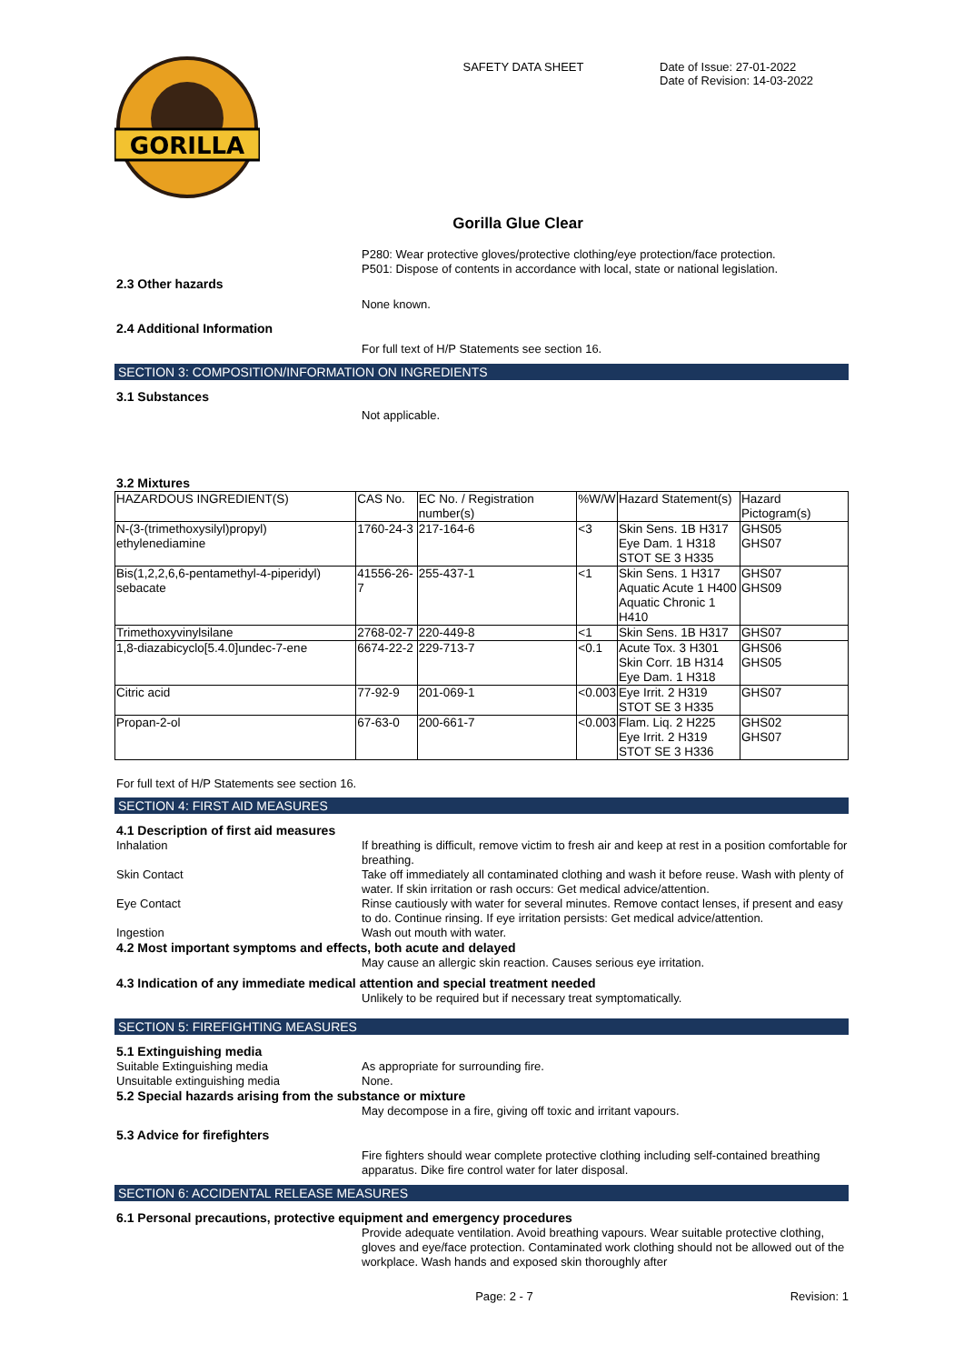GORILLA
SAFETY DATA SHEET Date of Issue: 27-01-2022
Date of Revision: 14-03-2022
Gorilla Glue Clear
P280: Wear protective gloves/protective clothing/eye protection/face protection.
P501: Dispose of contents in accordance with local, state or national legislation.
2.3 Other hazards
None known.
2.4 Additional Information
For full text of H/P Statements see section 16.
SECTION 3: COMPOSITION/INFORMATION ON INGREDIENTS
3.1 Substances
Not applicable.
3.2 Mixtures
| HAZARDOUS INGREDIENT(S) | CAS No. | EC No. / Registration number(s) | %W/W | Hazard Statement(s) | Hazard Pictogram(s) |
| N-(3-(trimethoxysilyl)propyl) ethylenediamine | 1760-24-3 | 217-164-6 | <3 | Skin Sens. 1B H317 Eye Dam. 1 H318 STOT SE 3 H335 | GHS05 GHS07 |
| Bis(1,2,2,6,6-pentamethyl-4-piperidyl) sebacate | 41556-26-7 | 255-437-1 | <1 | Skin Sens. 1 H317 Aquatic Acute 1 H400 Aquatic Chronic 1 H410 | GHS07 GHS09 |
| Trimethoxyvinylsilane | 2768-02-7 | 220-449-8 | <1 | Skin Sens. 1B H317 | GHS07 |
| 1,8-diazabicyclo[5.4.0]undec-7-ene | 6674-22-2 | 229-713-7 | <0.1 | Acute Tox. 3 H301 Skin Corr. 1B H314 Eye Dam. 1 H318 | GHS06 GHS05 |
| Citric acid | 77-92-9 | 201-069-1 | <0.003 | Eye Irrit. 2 H319 STOT SE 3 H335 | GHS07 |
| Propan-2-ol | 67-63-0 | 200-661-7 | <0.003 | Flam. Liq. 2 H225 Eye Irrit. 2 H319 STOT SE 3 H336 | GHS02 GHS07 |
For full text of H/P Statements see section 16.
SECTION 4: FIRST AID MEASURES
4.1 Description of first aid measures
Inhalation If breathing is difficult, remove victim to fresh air and keep at rest in a position comfortable for breathing.
Skin Contact Take off immediately all contaminated clothing and wash it before reuse. Wash with plenty of water. If skin irritation or rash occurs: Get medical advice/attention.
Eye Contact Rinse cautiously with water for several minutes. Remove contact lenses, if present and easy to do. Continue rinsing. If eye irritation persists: Get medical advice/attention.
Ingestion Wash out mouth with water.
4.2 Most important symptoms and effects, both acute and delayed
May cause an allergic skin reaction. Causes serious eye irritation.
4.3 Indication of any immediate medical attention and special treatment needed
Unlikely to be required but if necessary treat symptomatically.
SECTION 5: FIREFIGHTING MEASURES
5.1 Extinguishing media
Suitable Extinguishing media As appropriate for surrounding fire.
Unsuitable extinguishing media None.
5.2 Special hazards arising from the substance or mixture
May decompose in a fire, giving off toxic and irritant vapours.
5.3 Advice for firefighters
Fire fighters should wear complete protective clothing including self-contained breathing apparatus. Dike fire control water for later disposal.
SECTION 6: ACCIDENTAL RELEASE MEASURES
6.1 Personal precautions, protective equipment and emergency procedures
Provide adequate ventilation. Avoid breathing vapours. Wear suitable protective clothing, gloves and eye/face protection. Contaminated work clothing should not be allowed out of the workplace. Wash hands and exposed skin thoroughly after
Page: 2 - 7 Revision: 1